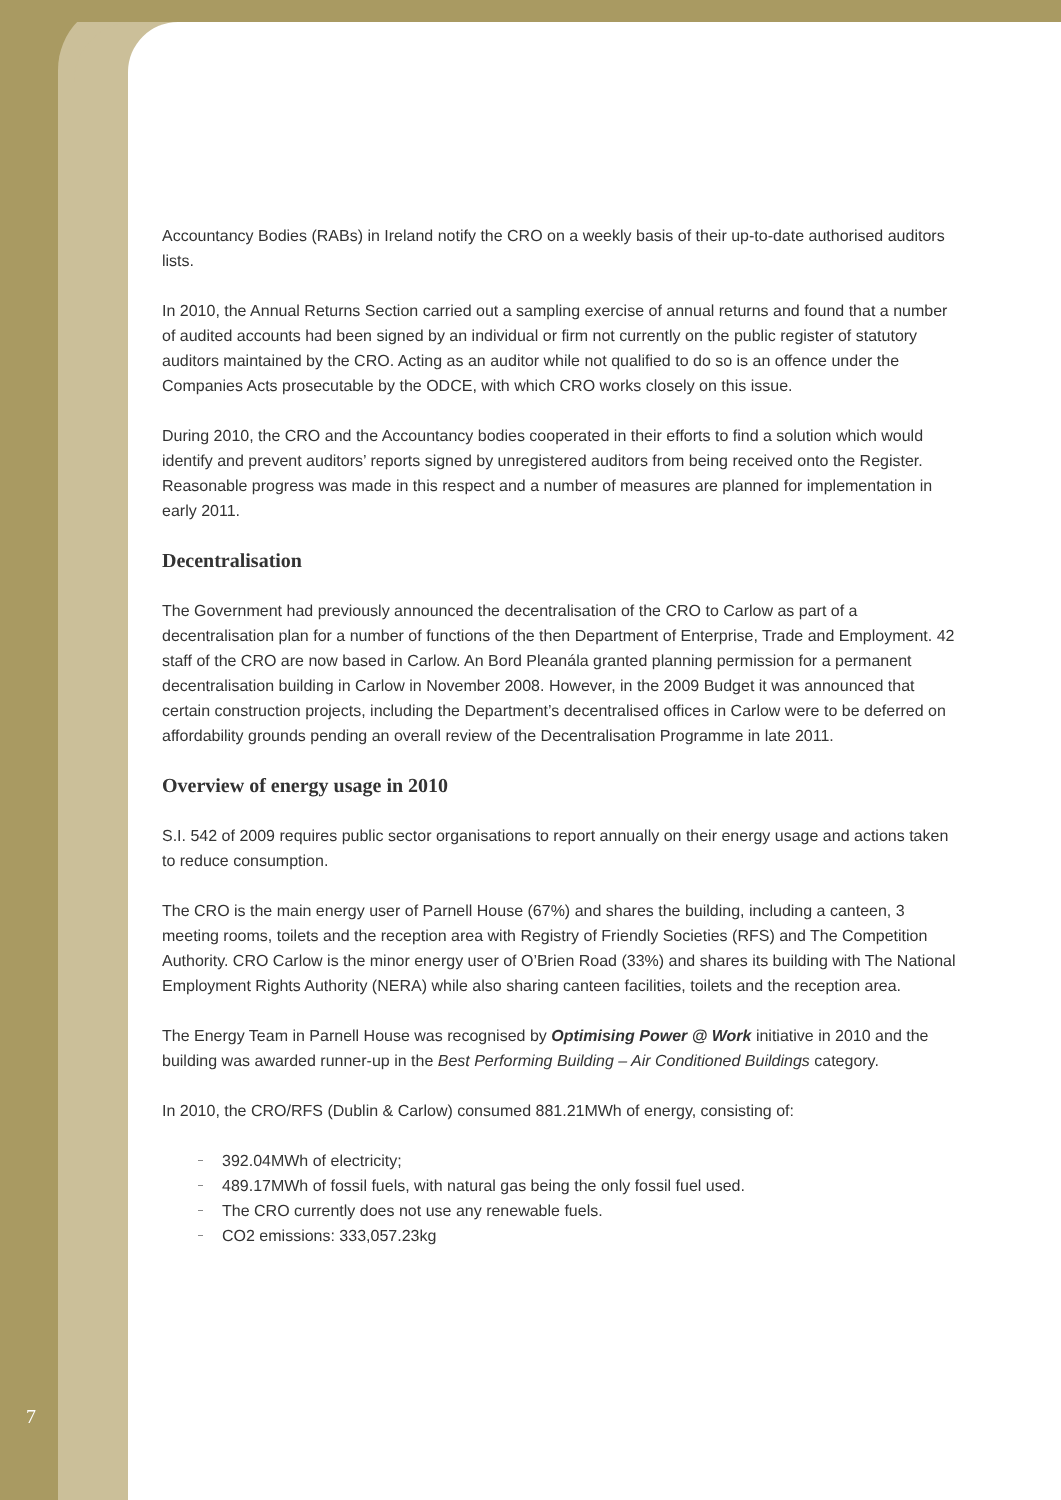Accountancy Bodies (RABs) in Ireland notify the CRO on a weekly basis of their up-to-date authorised auditors lists.
In 2010, the Annual Returns Section carried out a sampling exercise of annual returns and found that a number of audited accounts had been signed by an individual or firm not currently on the public register of statutory auditors maintained by the CRO. Acting as an auditor while not qualified to do so is an offence under the Companies Acts prosecutable by the ODCE, with which CRO works closely on this issue.
During 2010, the CRO and the Accountancy bodies cooperated in their efforts to find a solution which would identify and prevent auditors’ reports signed by unregistered auditors from being received onto the Register. Reasonable progress was made in this respect and a number of measures are planned for implementation in early 2011.
Decentralisation
The Government had previously announced the decentralisation of the CRO to Carlow as part of a decentralisation plan for a number of functions of the then Department of Enterprise, Trade and Employment. 42 staff of the CRO are now based in Carlow. An Bord Pleanála granted planning permission for a permanent decentralisation building in Carlow in November 2008. However, in the 2009 Budget it was announced that certain construction projects, including the Department’s decentralised offices in Carlow were to be deferred on affordability grounds pending an overall review of the Decentralisation Programme in late 2011.
Overview of energy usage in 2010
S.I. 542 of 2009 requires public sector organisations to report annually on their energy usage and actions taken to reduce consumption.
The CRO is the main energy user of Parnell House (67%) and shares the building, including a canteen, 3 meeting rooms, toilets and the reception area with Registry of Friendly Societies (RFS) and The Competition Authority. CRO Carlow is the minor energy user of O’Brien Road (33%) and shares its building with The National Employment Rights Authority (NERA) while also sharing canteen facilities, toilets and the reception area.
The Energy Team in Parnell House was recognised by Optimising Power @ Work initiative in 2010 and the building was awarded runner-up in the Best Performing Building – Air Conditioned Buildings category.
In 2010, the CRO/RFS (Dublin & Carlow) consumed 881.21MWh of energy, consisting of:
– 392.04MWh of electricity;
– 489.17MWh of fossil fuels, with natural gas being the only fossil fuel used.
– The CRO currently does not use any renewable fuels.
– CO2 emissions: 333,057.23kg
7